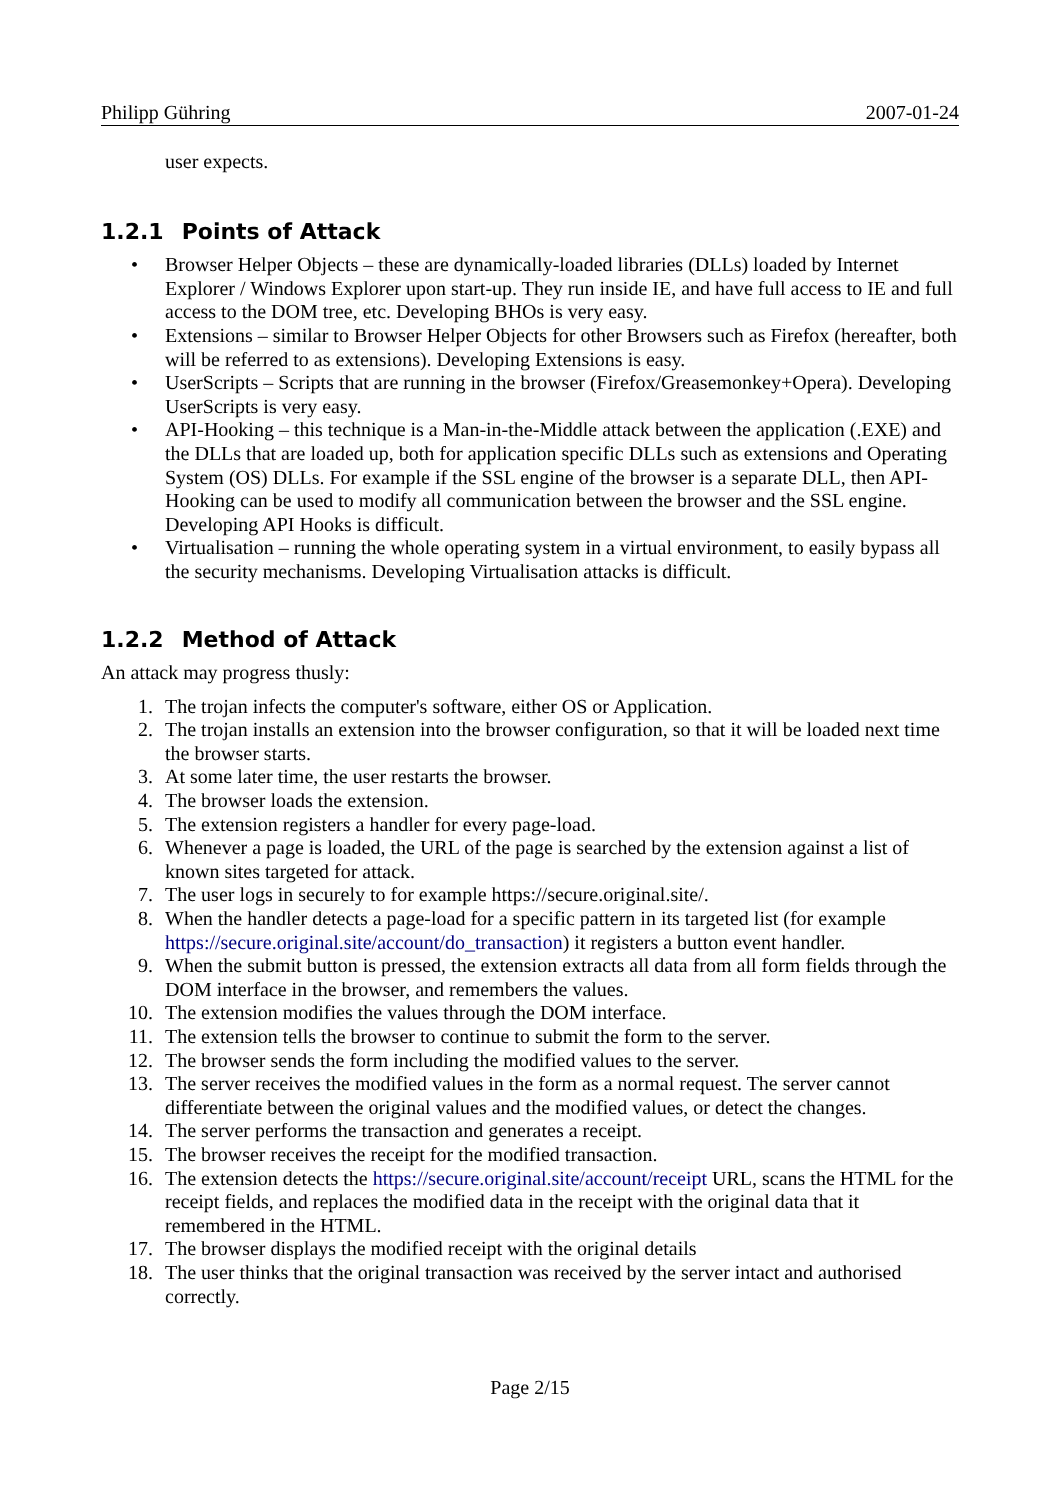Philipp Gühring 2007-01-24
user expects.
1.2.1 Points of Attack
• Browser Helper Objects – these are dynamically-loaded libraries (DLLs) loaded by Internet Explorer / Windows Explorer upon start-up. They run inside IE, and have full access to IE and full access to the DOM tree, etc. Developing BHOs is very easy.
• Extensions – similar to Browser Helper Objects for other Browsers such as Firefox (hereafter, both will be referred to as extensions). Developing Extensions is easy.
• UserScripts – Scripts that are running in the browser (Firefox/Greasemonkey+Opera). Developing UserScripts is very easy.
• API-Hooking – this technique is a Man-in-the-Middle attack between the application (.EXE) and the DLLs that are loaded up, both for application specific DLLs such as extensions and Operating System (OS) DLLs. For example if the SSL engine of the browser is a separate DLL, then API-Hooking can be used to modify all communication between the browser and the SSL engine. Developing API Hooks is difficult.
• Virtualisation – running the whole operating system in a virtual environment, to easily bypass all the security mechanisms. Developing Virtualisation attacks is difficult.
1.2.2 Method of Attack
An attack may progress thusly:
1. The trojan infects the computer's software, either OS or Application.
2. The trojan installs an extension into the browser configuration, so that it will be loaded next time the browser starts.
3. At some later time, the user restarts the browser.
4. The browser loads the extension.
5. The extension registers a handler for every page-load.
6. Whenever a page is loaded, the URL of the page is searched by the extension against a list of known sites targeted for attack.
7. The user logs in securely to for example https://secure.original.site/.
8. When the handler detects a page-load for a specific pattern in its targeted list (for example https://secure.original.site/account/do_transaction) it registers a button event handler.
9. When the submit button is pressed, the extension extracts all data from all form fields through the DOM interface in the browser, and remembers the values.
10. The extension modifies the values through the DOM interface.
11. The extension tells the browser to continue to submit the form to the server.
12. The browser sends the form including the modified values to the server.
13. The server receives the modified values in the form as a normal request. The server cannot differentiate between the original values and the modified values, or detect the changes.
14. The server performs the transaction and generates a receipt.
15. The browser receives the receipt for the modified transaction.
16. The extension detects the https://secure.original.site/account/receipt URL, scans the HTML for the receipt fields, and replaces the modified data in the receipt with the original data that it remembered in the HTML.
17. The browser displays the modified receipt with the original details
18. The user thinks that the original transaction was received by the server intact and authorised correctly.
Page 2/15